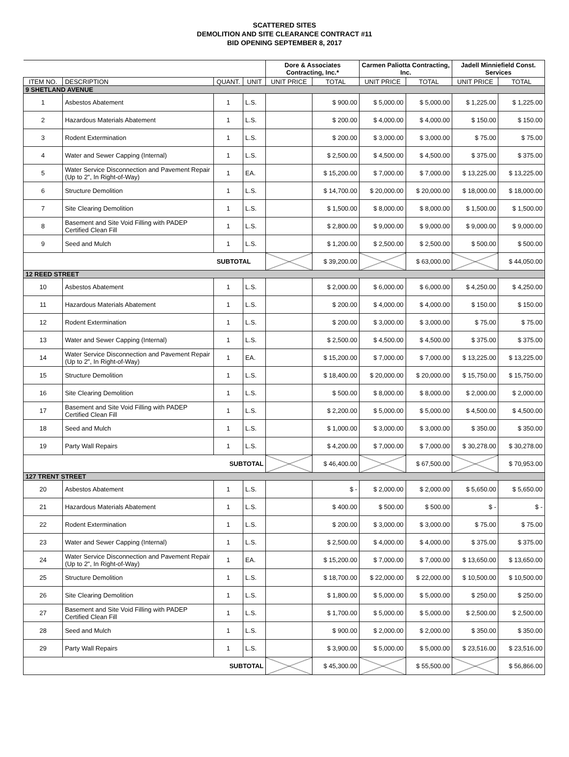SCATTERED SITES
DEMOLITION AND SITE CLEARANCE CONTRACT #11
BID OPENING SEPTEMBER 8, 2017
| | | | | Dore & Associates Contracting, Inc.* | | Carmen Paliotta Contracting, Inc. | | Jadell Minniefield Const. Services | |
| --- | --- | --- | --- | --- | --- | --- | --- | --- | --- |
| ITEM NO. | DESCRIPTION | QUANT. | UNIT | UNIT PRICE | TOTAL | UNIT PRICE | TOTAL | UNIT PRICE | TOTAL |
| 9 SHETLAND AVENUE | | | | | | | | | |
| 1 | Asbestos Abatement | 1 | L.S. | | $ 900.00 | $ 5,000.00 | $ 5,000.00 | $ 1,225.00 | $ 1,225.00 |
| 2 | Hazardous Materials Abatement | 1 | L.S. | | $ 200.00 | $ 4,000.00 | $ 4,000.00 | $ 150.00 | $ 150.00 |
| 3 | Rodent Extermination | 1 | L.S. | | $ 200.00 | $ 3,000.00 | $ 3,000.00 | $ 75.00 | $ 75.00 |
| 4 | Water and Sewer Capping (Internal) | 1 | L.S. | | $ 2,500.00 | $ 4,500.00 | $ 4,500.00 | $ 375.00 | $ 375.00 |
| 5 | Water Service Disconnection and Pavement Repair (Up to 2", In Right-of-Way) | 1 | EA. | | $ 15,200.00 | $ 7,000.00 | $ 7,000.00 | $ 13,225.00 | $ 13,225.00 |
| 6 | Structure Demolition | 1 | L.S. | | $ 14,700.00 | $ 20,000.00 | $ 20,000.00 | $ 18,000.00 | $ 18,000.00 |
| 7 | Site Clearing Demolition | 1 | L.S. | | $ 1,500.00 | $ 8,000.00 | $ 8,000.00 | $ 1,500.00 | $ 1,500.00 |
| 8 | Basement and Site Void Filling with PADEP Certified Clean Fill | 1 | L.S. | | $ 2,800.00 | $ 9,000.00 | $ 9,000.00 | $ 9,000.00 | $ 9,000.00 |
| 9 | Seed and Mulch | 1 | L.S. | | $ 1,200.00 | $ 2,500.00 | $ 2,500.00 | $ 500.00 | $ 500.00 |
| SUBTOTAL | | | | | $ 39,200.00 | | $ 63,000.00 | | $ 44,050.00 |
| 12 REED STREET | | | | | | | | | |
| 10 | Asbestos Abatement | 1 | L.S. | | $ 2,000.00 | $ 6,000.00 | $ 6,000.00 | $ 4,250.00 | $ 4,250.00 |
| 11 | Hazardous Materials Abatement | 1 | L.S. | | $ 200.00 | $ 4,000.00 | $ 4,000.00 | $ 150.00 | $ 150.00 |
| 12 | Rodent Extermination | 1 | L.S. | | $ 200.00 | $ 3,000.00 | $ 3,000.00 | $ 75.00 | $ 75.00 |
| 13 | Water and Sewer Capping (Internal) | 1 | L.S. | | $ 2,500.00 | $ 4,500.00 | $ 4,500.00 | $ 375.00 | $ 375.00 |
| 14 | Water Service Disconnection and Pavement Repair (Up to 2", In Right-of-Way) | 1 | EA. | | $ 15,200.00 | $ 7,000.00 | $ 7,000.00 | $ 13,225.00 | $ 13,225.00 |
| 15 | Structure Demolition | 1 | L.S. | | $ 18,400.00 | $ 20,000.00 | $ 20,000.00 | $ 15,750.00 | $ 15,750.00 |
| 16 | Site Clearing Demolition | 1 | L.S. | | $ 500.00 | $ 8,000.00 | $ 8,000.00 | $ 2,000.00 | $ 2,000.00 |
| 17 | Basement and Site Void Filling with PADEP Certified Clean Fill | 1 | L.S. | | $ 2,200.00 | $ 5,000.00 | $ 5,000.00 | $ 4,500.00 | $ 4,500.00 |
| 18 | Seed and Mulch | 1 | L.S. | | $ 1,000.00 | $ 3,000.00 | $ 3,000.00 | $ 350.00 | $ 350.00 |
| 19 | Party Wall Repairs | 1 | L.S. | | $ 4,200.00 | $ 7,000.00 | $ 7,000.00 | $ 30,278.00 | $ 30,278.00 |
| SUBTOTAL | | | | | $ 46,400.00 | | $ 67,500.00 | | $ 70,953.00 |
| 127 TRENT STREET | | | | | | | | | |
| 20 | Asbestos Abatement | 1 | L.S. | | $ - | $ 2,000.00 | $ 2,000.00 | $ 5,650.00 | $ 5,650.00 |
| 21 | Hazardous Materials Abatement | 1 | L.S. | | $ 400.00 | $ 500.00 | $ 500.00 | $ - | $ - |
| 22 | Rodent Extermination | 1 | L.S. | | $ 200.00 | $ 3,000.00 | $ 3,000.00 | $ 75.00 | $ 75.00 |
| 23 | Water and Sewer Capping (Internal) | 1 | L.S. | | $ 2,500.00 | $ 4,000.00 | $ 4,000.00 | $ 375.00 | $ 375.00 |
| 24 | Water Service Disconnection and Pavement Repair (Up to 2", In Right-of-Way) | 1 | EA. | | $ 15,200.00 | $ 7,000.00 | $ 7,000.00 | $ 13,650.00 | $ 13,650.00 |
| 25 | Structure Demolition | 1 | L.S. | | $ 18,700.00 | $ 22,000.00 | $ 22,000.00 | $ 10,500.00 | $ 10,500.00 |
| 26 | Site Clearing Demolition | 1 | L.S. | | $ 1,800.00 | $ 5,000.00 | $ 5,000.00 | $ 250.00 | $ 250.00 |
| 27 | Basement and Site Void Filling with PADEP Certified Clean Fill | 1 | L.S. | | $ 1,700.00 | $ 5,000.00 | $ 5,000.00 | $ 2,500.00 | $ 2,500.00 |
| 28 | Seed and Mulch | 1 | L.S. | | $ 900.00 | $ 2,000.00 | $ 2,000.00 | $ 350.00 | $ 350.00 |
| 29 | Party Wall Repairs | 1 | L.S. | | $ 3,900.00 | $ 5,000.00 | $ 5,000.00 | $ 23,516.00 | $ 23,516.00 |
| SUBTOTAL | | | | | $ 45,300.00 | | $ 55,500.00 | | $ 56,866.00 |